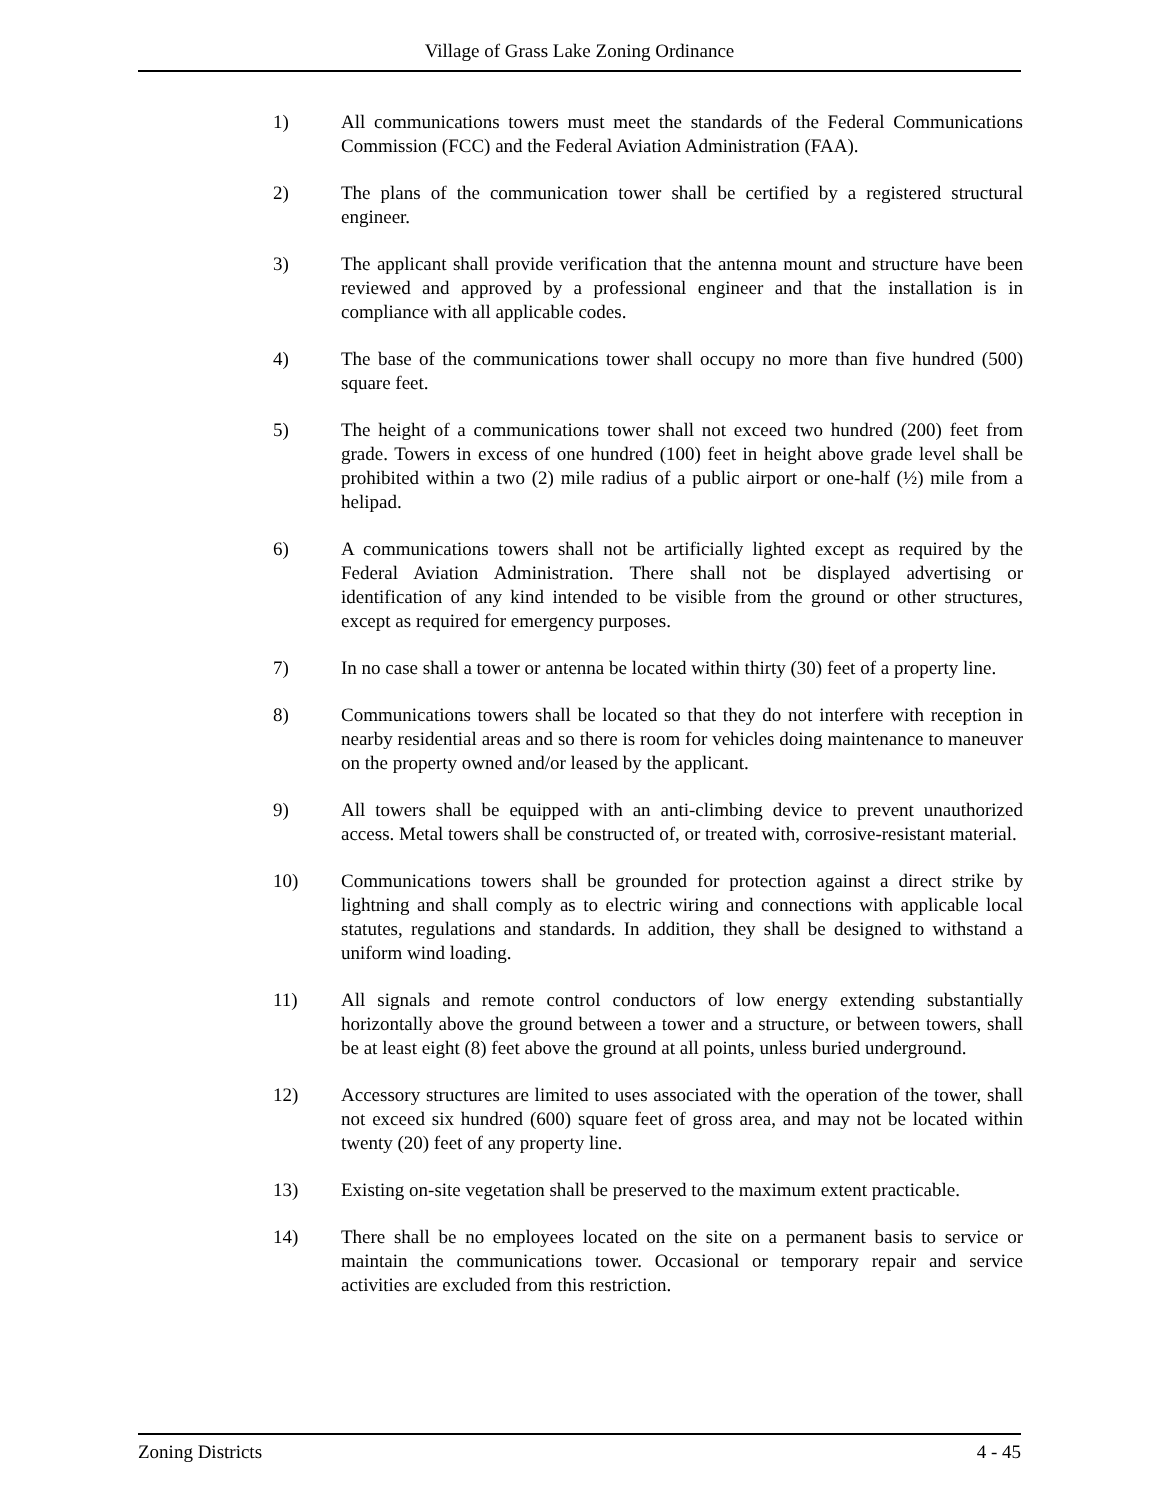Village of Grass Lake Zoning Ordinance
1) All communications towers must meet the standards of the Federal Communications Commission (FCC) and the Federal Aviation Administration (FAA).
2) The plans of the communication tower shall be certified by a registered structural engineer.
3) The applicant shall provide verification that the antenna mount and structure have been reviewed and approved by a professional engineer and that the installation is in compliance with all applicable codes.
4) The base of the communications tower shall occupy no more than five hundred (500) square feet.
5) The height of a communications tower shall not exceed two hundred (200) feet from grade. Towers in excess of one hundred (100) feet in height above grade level shall be prohibited within a two (2) mile radius of a public airport or one-half (½) mile from a helipad.
6) A communications towers shall not be artificially lighted except as required by the Federal Aviation Administration. There shall not be displayed advertising or identification of any kind intended to be visible from the ground or other structures, except as required for emergency purposes.
7) In no case shall a tower or antenna be located within thirty (30) feet of a property line.
8) Communications towers shall be located so that they do not interfere with reception in nearby residential areas and so there is room for vehicles doing maintenance to maneuver on the property owned and/or leased by the applicant.
9) All towers shall be equipped with an anti-climbing device to prevent unauthorized access. Metal towers shall be constructed of, or treated with, corrosive-resistant material.
10) Communications towers shall be grounded for protection against a direct strike by lightning and shall comply as to electric wiring and connections with applicable local statutes, regulations and standards. In addition, they shall be designed to withstand a uniform wind loading.
11) All signals and remote control conductors of low energy extending substantially horizontally above the ground between a tower and a structure, or between towers, shall be at least eight (8) feet above the ground at all points, unless buried underground.
12) Accessory structures are limited to uses associated with the operation of the tower, shall not exceed six hundred (600) square feet of gross area, and may not be located within twenty (20) feet of any property line.
13) Existing on-site vegetation shall be preserved to the maximum extent practicable.
14) There shall be no employees located on the site on a permanent basis to service or maintain the communications tower. Occasional or temporary repair and service activities are excluded from this restriction.
Zoning Districts 4 - 45